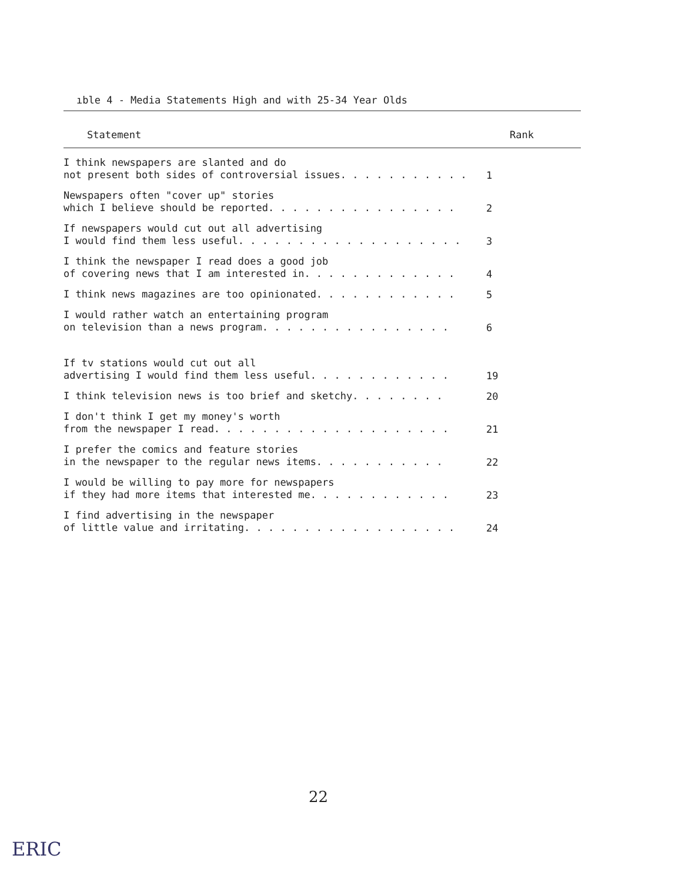ıble 4 - Media Statements High and with 25-34 Year Olds
| Statement | Rank |
| --- | --- |
| I think newspapers are slanted and do not present both sides of controversial issues. . . . . . . . . . . | 1 |
| Newspapers often "cover up" stories which I believe should be reported. . . . . . . . . . . . . . . . | 2 |
| If newspapers would cut out all advertising I would find them less useful. . . . . . . . . . . . . . . . . . . | 3 |
| I think the newspaper I read does a good job of covering news that I am interested in. . . . . . . . . . . . . | 4 |
| I think news magazines are too opinionated. . . . . . . . . . . . | 5 |
| I would rather watch an entertaining program on television than a news program. . . . . . . . . . . . . . . . | 6 |
| If tv stations would cut out all advertising I would find them less useful. . . . . . . . . . . . | 19 |
| I think television news is too brief and sketchy. . . . . . . . | 20 |
| I don't think I get my money's worth from the newspaper I read. . . . . . . . . . . . . . . . . . . . | 21 |
| I prefer the comics and feature stories in the newspaper to the regular news items. . . . . . . . . . . | 22 |
| I would be willing to pay more for newspapers if they had more items that interested me. . . . . . . . . . . . | 23 |
| I find advertising in the newspaper of little value and irritating. . . . . . . . . . . . . . . . . . | 24 |
22
ERIC